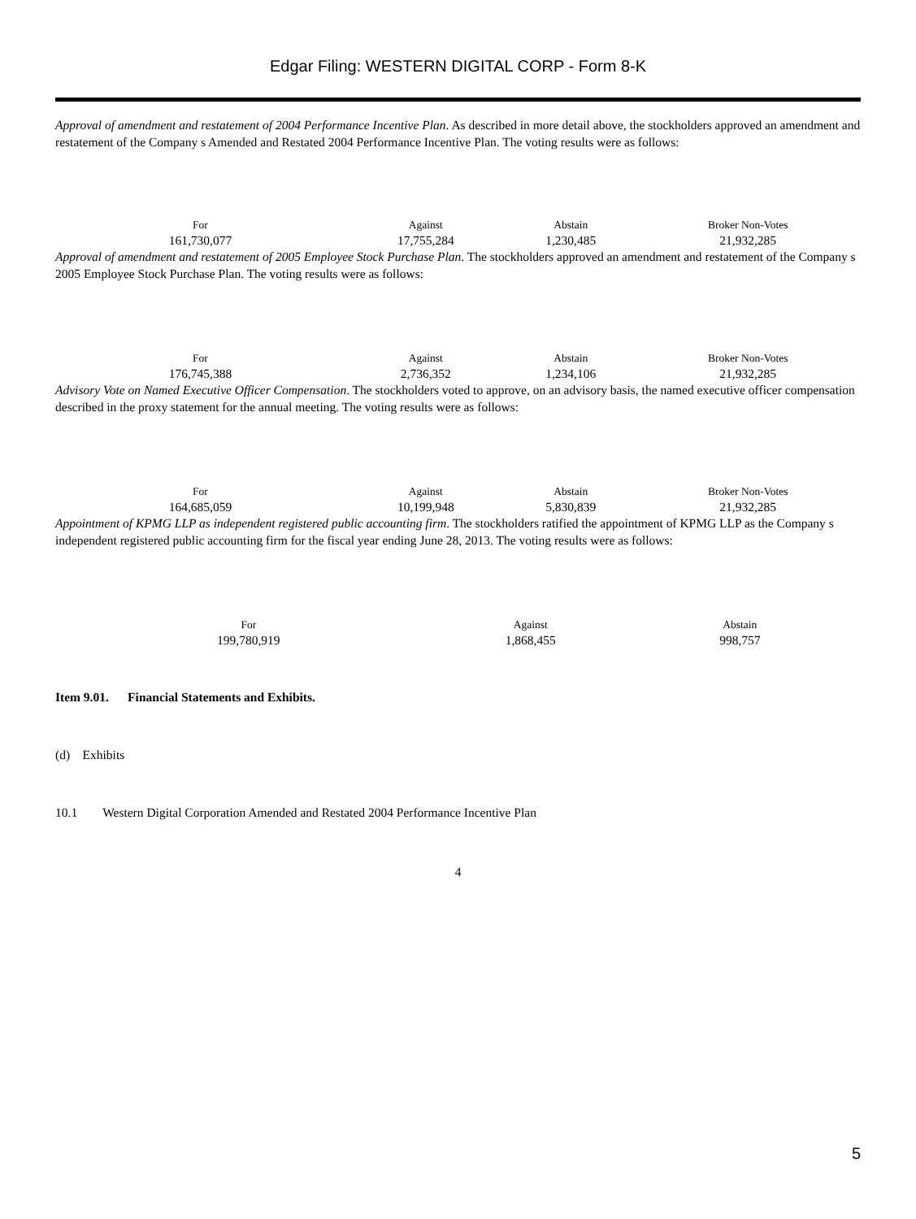Edgar Filing: WESTERN DIGITAL CORP - Form 8-K
Approval of amendment and restatement of 2004 Performance Incentive Plan. As described in more detail above, the stockholders approved an amendment and restatement of the Company s Amended and Restated 2004 Performance Incentive Plan. The voting results were as follows:
| For | Against | Abstain | Broker Non-Votes |
| --- | --- | --- | --- |
| 161,730,077 | 17,755,284 | 1,230,485 | 21,932,285 |
Approval of amendment and restatement of 2005 Employee Stock Purchase Plan. The stockholders approved an amendment and restatement of the Company s 2005 Employee Stock Purchase Plan. The voting results were as follows:
| For | Against | Abstain | Broker Non-Votes |
| --- | --- | --- | --- |
| 176,745,388 | 2,736,352 | 1,234,106 | 21,932,285 |
Advisory Vote on Named Executive Officer Compensation. The stockholders voted to approve, on an advisory basis, the named executive officer compensation described in the proxy statement for the annual meeting. The voting results were as follows:
| For | Against | Abstain | Broker Non-Votes |
| --- | --- | --- | --- |
| 164,685,059 | 10,199,948 | 5,830,839 | 21,932,285 |
Appointment of KPMG LLP as independent registered public accounting firm. The stockholders ratified the appointment of KPMG LLP as the Company s independent registered public accounting firm for the fiscal year ending June 28, 2013. The voting results were as follows:
| For | Against | Abstain |
| --- | --- | --- |
| 199,780,919 | 1,868,455 | 998,757 |
Item 9.01. Financial Statements and Exhibits.
(d) Exhibits
10.1 Western Digital Corporation Amended and Restated 2004 Performance Incentive Plan
4
5